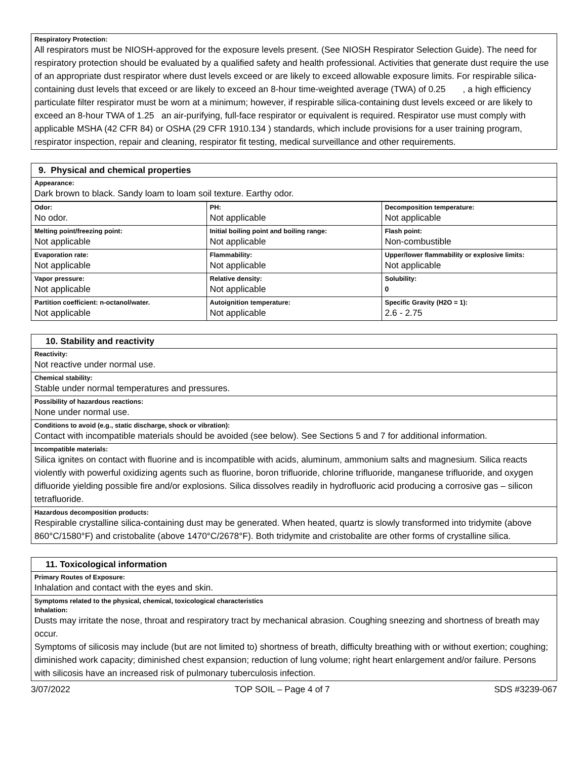Respiratory Protection:
All respirators must be NIOSH-approved for the exposure levels present. (See NIOSH Respirator Selection Guide). The need for respiratory protection should be evaluated by a qualified safety and health professional. Activities that generate dust require the use of an appropriate dust respirator where dust levels exceed or are likely to exceed allowable exposure limits. For respirable silica-containing dust levels that exceed or are likely to exceed an 8-hour time-weighted average (TWA) of 0.25 , a high efficiency particulate filter respirator must be worn at a minimum; however, if respirable silica-containing dust levels exceed or are likely to exceed an 8-hour TWA of 1.25 an air-purifying, full-face respirator or equivalent is required. Respirator use must comply with applicable MSHA (42 CFR 84) or OSHA (29 CFR 1910.134 ) standards, which include provisions for a user training program, respirator inspection, repair and cleaning, respirator fit testing, medical surveillance and other requirements.
9. Physical and chemical properties
Appearance:
Dark brown to black. Sandy loam to loam soil texture. Earthy odor.
| Odor: No odor. | PH: Not applicable | Decomposition temperature: Not applicable |
| Melting point/freezing point: Not applicable | Initial boiling point and boiling range: Not applicable | Flash point: Non-combustible |
| Evaporation rate: Not applicable | Flammability: Not applicable | Upper/lower flammability or explosive limits: Not applicable |
| Vapor pressure: Not applicable | Relative density: Not applicable | Solubility: 0 |
| Partition coefficient: n-octanol/water. Not applicable | Autoignition temperature: Not applicable | Specific Gravity (H2O = 1): 2.6 - 2.75 |
10. Stability and reactivity
Reactivity:
Not reactive under normal use.
Chemical stability:
Stable under normal temperatures and pressures.
Possibility of hazardous reactions:
None under normal use.
Conditions to avoid (e.g., static discharge, shock or vibration):
Contact with incompatible materials should be avoided (see below). See Sections 5 and 7 for additional information.
Incompatible materials:
Silica ignites on contact with fluorine and is incompatible with acids, aluminum, ammonium salts and magnesium. Silica reacts violently with powerful oxidizing agents such as fluorine, boron trifluoride, chlorine trifluoride, manganese trifluoride, and oxygen difluoride yielding possible fire and/or explosions. Silica dissolves readily in hydrofluoric acid producing a corrosive gas – silicon tetrafluoride.
Hazardous decomposition products:
Respirable crystalline silica-containing dust may be generated. When heated, quartz is slowly transformed into tridymite (above 860°C/1580°F) and cristobalite (above 1470°C/2678°F). Both tridymite and cristobalite are other forms of crystalline silica.
11. Toxicological information
Primary Routes of Exposure:
Inhalation and contact with the eyes and skin.
Symptoms related to the physical, chemical, toxicological characteristics
Inhalation:
Dusts may irritate the nose, throat and respiratory tract by mechanical abrasion. Coughing sneezing and shortness of breath may occur.
Symptoms of silicosis may include (but are not limited to) shortness of breath, difficulty breathing with or without exertion; coughing; diminished work capacity; diminished chest expansion; reduction of lung volume; right heart enlargement and/or failure. Persons with silicosis have an increased risk of pulmonary tuberculosis infection.
3/07/2022 TOP SOIL – Page 4 of 7 SDS #3239-067